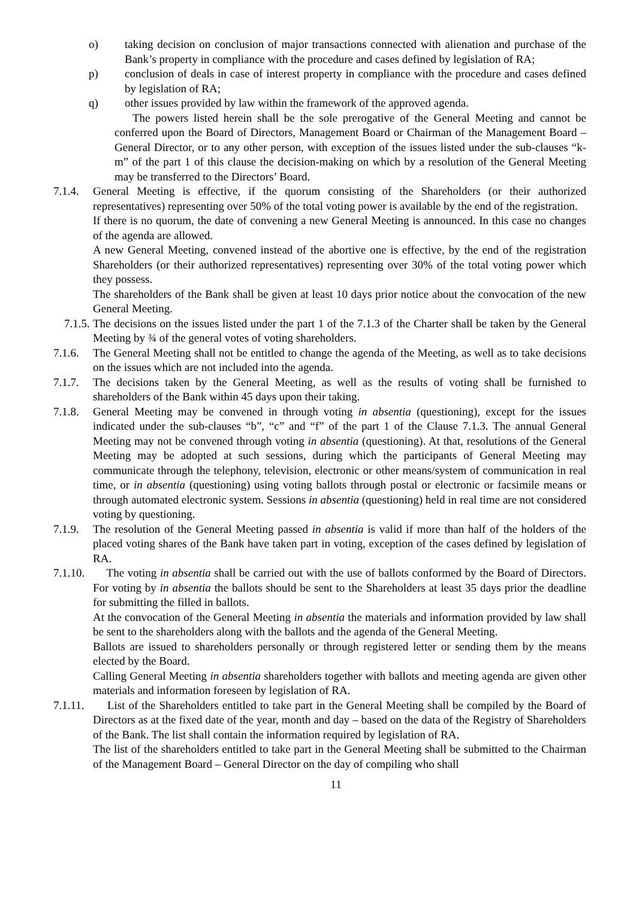o) taking decision on conclusion of major transactions connected with alienation and purchase of the Bank’s property in compliance with the procedure and cases defined by legislation of RA;
p) conclusion of deals in case of interest property in compliance with the procedure and cases defined by legislation of RA;
q) other issues provided by law within the framework of the approved agenda.
The powers listed herein shall be the sole prerogative of the General Meeting and cannot be conferred upon the Board of Directors, Management Board or Chairman of the Management Board – General Director, or to any other person, with exception of the issues listed under the sub-clauses “k-m” of the part 1 of this clause the decision-making on which by a resolution of the General Meeting may be transferred to the Directors’ Board.
7.1.4.
General Meeting is effective, if the quorum consisting of the Shareholders (or their authorized representatives) representing over 50% of the total voting power is available by the end of the registration.
If there is no quorum, the date of convening a new General Meeting is announced. In this case no changes of the agenda are allowed.
A new General Meeting, convened instead of the abortive one is effective, by the end of the registration Shareholders (or their authorized representatives) representing over 30% of the total voting power which they possess.
The shareholders of the Bank shall be given at least 10 days prior notice about the convocation of the new General Meeting.
7.1.5.
The decisions on the issues listed under the part 1 of the 7.1.3 of the Charter shall be taken by the General Meeting by ¾ of the general votes of voting shareholders.
7.1.6.
The General Meeting shall not be entitled to change the agenda of the Meeting, as well as to take decisions on the issues which are not included into the agenda.
7.1.7.
The decisions taken by the General Meeting, as well as the results of voting shall be furnished to shareholders of the Bank within 45 days upon their taking.
7.1.8.
General Meeting may be convened in through voting in absentia (questioning), except for the issues indicated under the sub-clauses “b”, “c” and “f” of the part 1 of the Clause 7.1.3. The annual General Meeting may not be convened through voting in absentia (questioning). At that, resolutions of the General Meeting may be adopted at such sessions, during which the participants of General Meeting may communicate through the telephony, television, electronic or other means/system of communication in real time, or in absentia (questioning) using voting ballots through postal or electronic or facsimile means or through automated electronic system. Sessions in absentia (questioning) held in real time are not considered voting by questioning.
7.1.9.
The resolution of the General Meeting passed in absentia is valid if more than half of the holders of the placed voting shares of the Bank have taken part in voting, exception of the cases defined by legislation of RA.
7.1.10.
The voting in absentia shall be carried out with the use of ballots conformed by the Board of Directors. For voting by in absentia the ballots should be sent to the Shareholders at least 35 days prior the deadline for submitting the filled in ballots.
At the convocation of the General Meeting in absentia the materials and information provided by law shall be sent to the shareholders along with the ballots and the agenda of the General Meeting.
Ballots are issued to shareholders personally or through registered letter or sending them by the means elected by the Board.
Calling General Meeting in absentia shareholders together with ballots and meeting agenda are given other materials and information foreseen by legislation of RA.
7.1.11.
List of the Shareholders entitled to take part in the General Meeting shall be compiled by the Board of Directors as at the fixed date of the year, month and day – based on the data of the Registry of Shareholders of the Bank. The list shall contain the information required by legislation of RA.
The list of the shareholders entitled to take part in the General Meeting shall be submitted to the Chairman of the Management Board – General Director on the day of compiling who shall
11